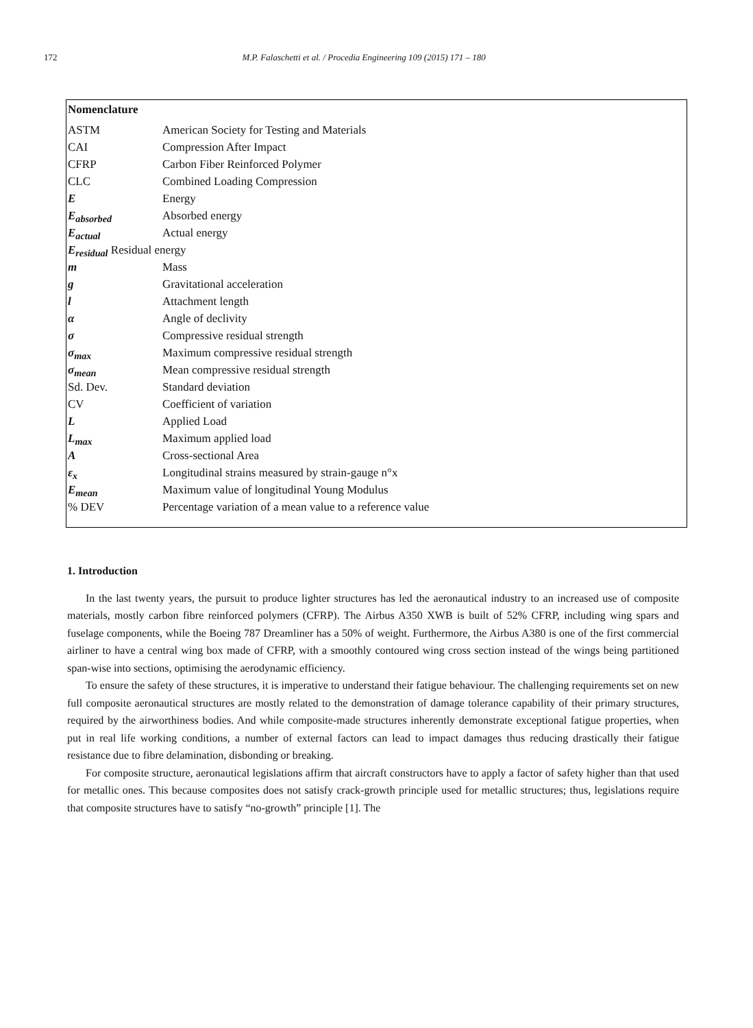172 M.P. Falaschetti et al. / Procedia Engineering 109 (2015) 171 – 180
Nomenclature
| ASTM | American Society for Testing and Materials |
| CAI | Compression After Impact |
| CFRP | Carbon Fiber Reinforced Polymer |
| CLC | Combined Loading Compression |
| E | Energy |
| E<sub>absorbed</sub> | Absorbed energy |
| E<sub>actual</sub> | Actual energy |
| E<sub>residual</sub> Residual energy | |
| m | Mass |
| g | Gravitational acceleration |
| l | Attachment length |
| α | Angle of declivity |
| σ | Compressive residual strength |
| σ<sub>max</sub> | Maximum compressive residual strength |
| σ<sub>mean</sub> | Mean compressive residual strength |
| Sd. Dev. | Standard deviation |
| CV | Coefficient of variation |
| L | Applied Load |
| L<sub>max</sub> | Maximum applied load |
| A | Cross-sectional Area |
| ε<sub>x</sub> | Longitudinal strains measured by strain-gauge n°x |
| E<sub>mean</sub> | Maximum value of longitudinal Young Modulus |
| % DEV | Percentage variation of a mean value to a reference value |
1. Introduction
In the last twenty years, the pursuit to produce lighter structures has led the aeronautical industry to an increased use of composite materials, mostly carbon fibre reinforced polymers (CFRP). The Airbus A350 XWB is built of 52% CFRP, including wing spars and fuselage components, while the Boeing 787 Dreamliner has a 50% of weight. Furthermore, the Airbus A380 is one of the first commercial airliner to have a central wing box made of CFRP, with a smoothly contoured wing cross section instead of the wings being partitioned span-wise into sections, optimising the aerodynamic efficiency.
To ensure the safety of these structures, it is imperative to understand their fatigue behaviour. The challenging requirements set on new full composite aeronautical structures are mostly related to the demonstration of damage tolerance capability of their primary structures, required by the airworthiness bodies. And while composite-made structures inherently demonstrate exceptional fatigue properties, when put in real life working conditions, a number of external factors can lead to impact damages thus reducing drastically their fatigue resistance due to fibre delamination, disbonding or breaking.
For composite structure, aeronautical legislations affirm that aircraft constructors have to apply a factor of safety higher than that used for metallic ones. This because composites does not satisfy crack-growth principle used for metallic structures; thus, legislations require that composite structures have to satisfy “no-growth” principle [1]. The